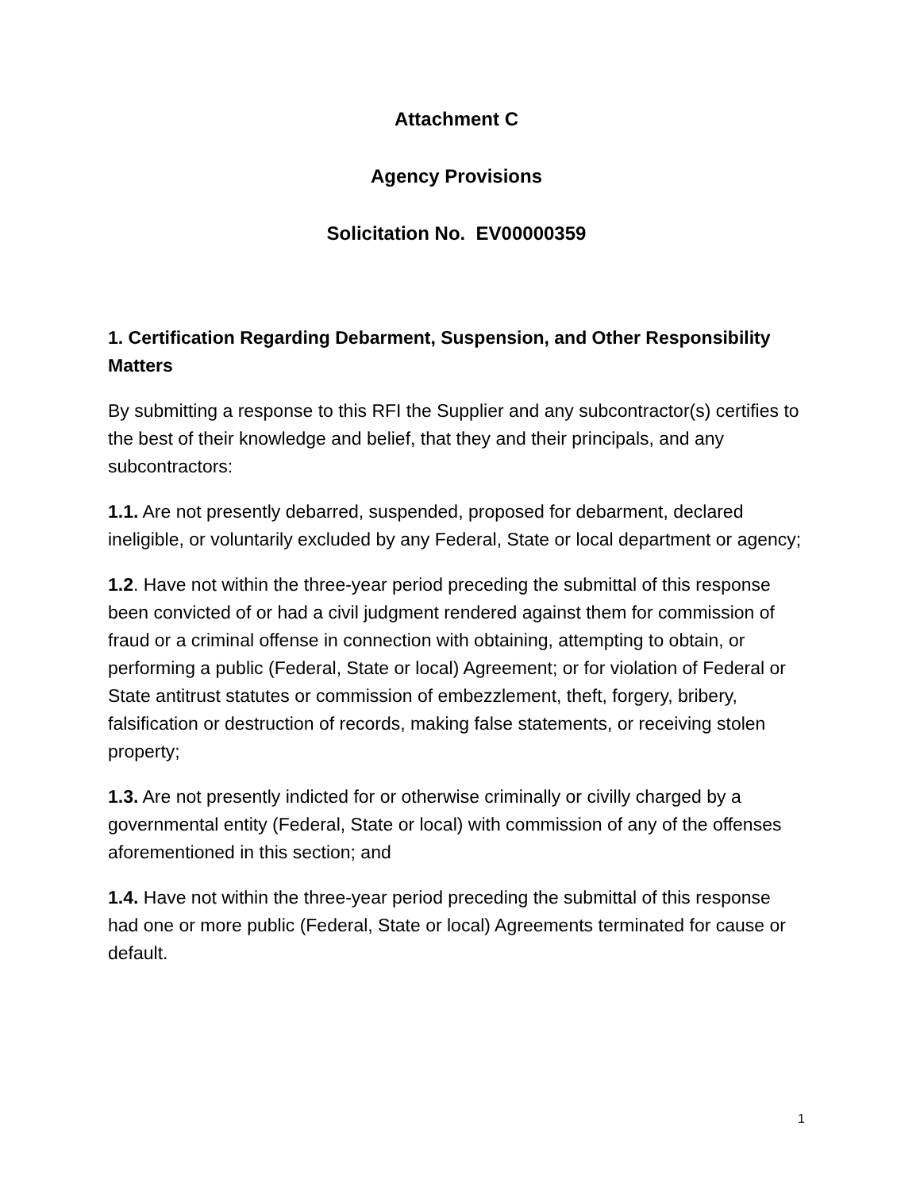Attachment C
Agency Provisions
Solicitation No. EV00000359
1. Certification Regarding Debarment, Suspension, and Other Responsibility Matters
By submitting a response to this RFI the Supplier and any subcontractor(s) certifies to the best of their knowledge and belief, that they and their principals, and any subcontractors:
1.1. Are not presently debarred, suspended, proposed for debarment, declared ineligible, or voluntarily excluded by any Federal, State or local department or agency;
1.2. Have not within the three-year period preceding the submittal of this response been convicted of or had a civil judgment rendered against them for commission of fraud or a criminal offense in connection with obtaining, attempting to obtain, or performing a public (Federal, State or local) Agreement; or for violation of Federal or State antitrust statutes or commission of embezzlement, theft, forgery, bribery, falsification or destruction of records, making false statements, or receiving stolen property;
1.3. Are not presently indicted for or otherwise criminally or civilly charged by a governmental entity (Federal, State or local) with commission of any of the offenses aforementioned in this section; and
1.4. Have not within the three-year period preceding the submittal of this response had one or more public (Federal, State or local) Agreements terminated for cause or default.
1